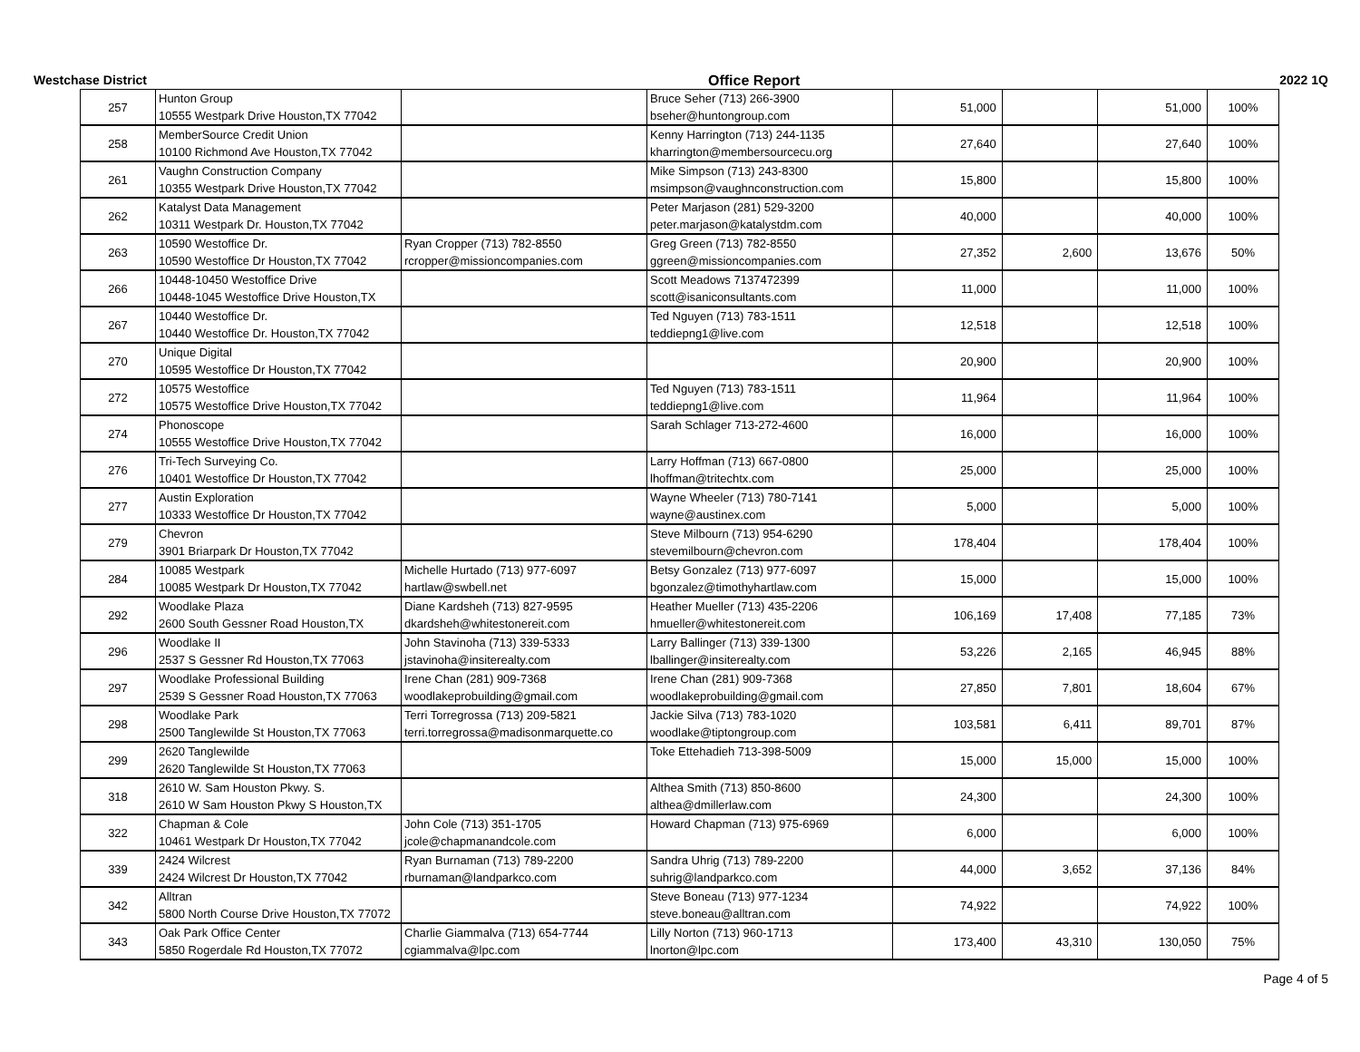Westchase District Office Report 2022 1Q
| 257 | Hunton Group 10555 Westpark Drive Houston,TX 77042 | | Bruce Seher (713) 266-3900 bseher@huntongroup.com | 51,000 | | 51,000 | 100% |
| 258 | MemberSource Credit Union 10100 Richmond Ave Houston,TX 77042 | | Kenny Harrington (713) 244-1135 kharrington@membersourcecu.org | 27,640 | | 27,640 | 100% |
| 261 | Vaughn Construction Company 10355 Westpark Drive Houston,TX 77042 | | Mike Simpson (713) 243-8300 msimpson@vaughnconstruction.com | 15,800 | | 15,800 | 100% |
| 262 | Katalyst Data Management 10311 Westpark Dr. Houston,TX 77042 | | Peter Marjason (281) 529-3200 peter.marjason@katalystdm.com | 40,000 | | 40,000 | 100% |
| 263 | 10590 Westoffice Dr. 10590 Westoffice Dr Houston,TX 77042 | Ryan Cropper (713) 782-8550 rcropper@missioncompanies.com | Greg Green (713) 782-8550 ggreen@missioncompanies.com | 27,352 | 2,600 | 13,676 | 50% |
| 266 | 10448-10450 Westoffice Drive 10448-1045 Westoffice Drive Houston,TX | | Scott Meadows 7137472399 scott@isaniconsultants.com | 11,000 | | 11,000 | 100% |
| 267 | 10440 Westoffice Dr. 10440 Westoffice Dr. Houston,TX 77042 | | Ted Nguyen (713) 783-1511 teddiepng1@live.com | 12,518 | | 12,518 | 100% |
| 270 | Unique Digital 10595 Westoffice Dr Houston,TX 77042 | | | 20,900 | | 20,900 | 100% |
| 272 | 10575 Westoffice 10575 Westoffice Drive Houston,TX 77042 | | Ted Nguyen (713) 783-1511 teddiepng1@live.com | 11,964 | | 11,964 | 100% |
| 274 | Phonoscope 10555 Westoffice Drive Houston,TX 77042 | | Sarah Schlager 713-272-4600 | 16,000 | | 16,000 | 100% |
| 276 | Tri-Tech Surveying Co. 10401 Westoffice Dr Houston,TX 77042 | | Larry Hoffman (713) 667-0800 lhoffman@tritechtx.com | 25,000 | | 25,000 | 100% |
| 277 | Austin Exploration 10333 Westoffice Dr Houston,TX 77042 | | Wayne Wheeler (713) 780-7141 wayne@austinex.com | 5,000 | | 5,000 | 100% |
| 279 | Chevron 3901 Briarpark Dr Houston,TX 77042 | | Steve Milbourn (713) 954-6290 stevemilbourn@chevron.com | 178,404 | | 178,404 | 100% |
| 284 | 10085 Westpark 10085 Westpark Dr Houston,TX 77042 | Michelle Hurtado (713) 977-6097 hartlaw@swbell.net | Betsy Gonzalez (713) 977-6097 bgonzalez@timothyhartlaw.com | 15,000 | | 15,000 | 100% |
| 292 | Woodlake Plaza 2600 South Gessner Road Houston,TX | Diane Kardsheh (713) 827-9595 dkardsheh@whitestonereit.com | Heather Mueller (713) 435-2206 hmueller@whitestonereit.com | 106,169 | 17,408 | 77,185 | 73% |
| 296 | Woodlake II 2537 S Gessner Rd Houston,TX 77063 | John Stavinoha (713) 339-5333 jstavinoha@insiterealty.com | Larry Ballinger (713) 339-1300 lballinger@insiterealty.com | 53,226 | 2,165 | 46,945 | 88% |
| 297 | Woodlake Professional Building 2539 S Gessner Road Houston,TX 77063 | Irene Chan (281) 909-7368 woodlakeprobuilding@gmail.com | Irene Chan (281) 909-7368 woodlakeprobuilding@gmail.com | 27,850 | 7,801 | 18,604 | 67% |
| 298 | Woodlake Park 2500 Tanglewilde St Houston,TX 77063 | Terri Torregrossa (713) 209-5821 terri.torregrossa@madisonmarquette.co | Jackie Silva (713) 783-1020 woodlake@tiptongroup.com | 103,581 | 6,411 | 89,701 | 87% |
| 299 | 2620 Tanglewilde 2620 Tanglewilde St Houston,TX 77063 | | Toke Ettehadieh 713-398-5009 | 15,000 | 15,000 | 15,000 | 100% |
| 318 | 2610 W. Sam Houston Pkwy. S. 2610 W Sam Houston Pkwy S Houston,TX | | Althea Smith (713) 850-8600 althea@dmillerlaw.com | 24,300 | | 24,300 | 100% |
| 322 | Chapman & Cole 10461 Westpark Dr Houston,TX 77042 | John Cole (713) 351-1705 jcole@chapmanandcole.com | Howard Chapman (713) 975-6969 | 6,000 | | 6,000 | 100% |
| 339 | 2424 Wilcrest 2424 Wilcrest Dr Houston,TX 77042 | Ryan Burnaman (713) 789-2200 rburnaman@landparkco.com | Sandra Uhrig (713) 789-2200 suhrig@landparkco.com | 44,000 | 3,652 | 37,136 | 84% |
| 342 | Alltran 5800 North Course Drive Houston,TX 77072 | | Steve Boneau (713) 977-1234 steve.boneau@alltran.com | 74,922 | | 74,922 | 100% |
| 343 | Oak Park Office Center 5850 Rogerdale Rd Houston,TX 77072 | Charlie Giammalva (713) 654-7744 cgiammalva@lpc.com | Lilly Norton (713) 960-1713 lnorton@lpc.com | 173,400 | 43,310 | 130,050 | 75% |
Page 4 of 5